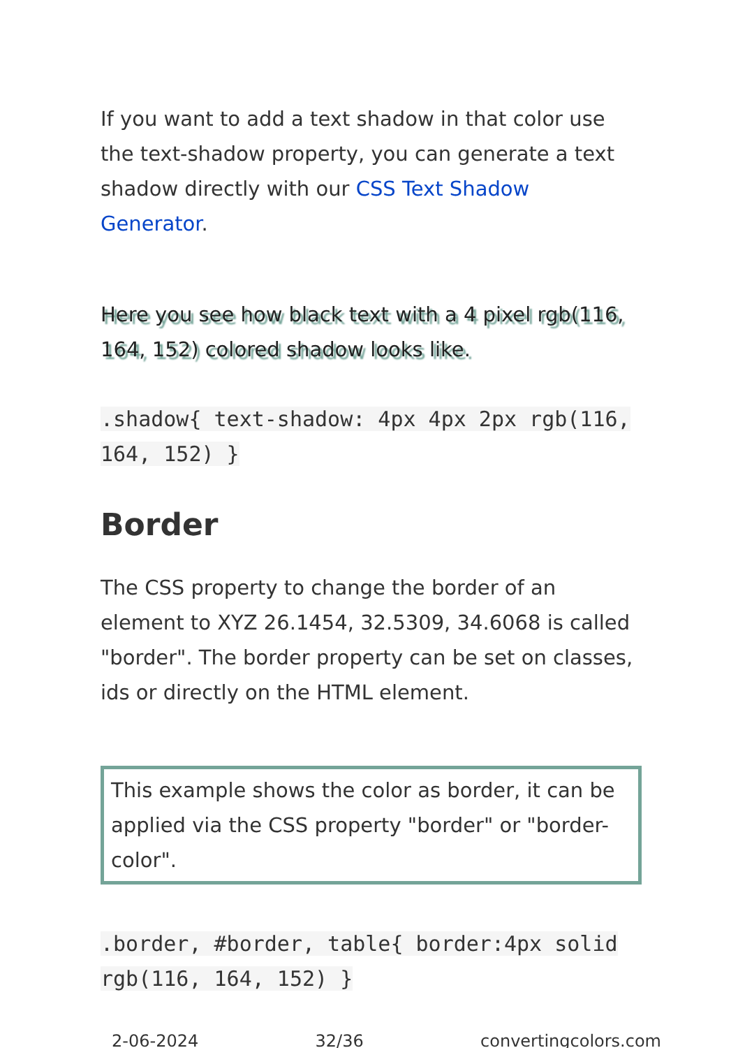If you want to add a text shadow in that color use the text-shadow property, you can generate a text shadow directly with our CSS Text Shadow Generator.
Here you see how black text with a 4 pixel rgb(116, 164, 152) colored shadow looks like.
.shadow{ text-shadow: 4px 4px 2px rgb(116, 164, 152) }
Border
The CSS property to change the border of an element to XYZ 26.1454, 32.5309, 34.6068 is called "border". The border property can be set on classes, ids or directly on the HTML element.
This example shows the color as border, it can be applied via the CSS property "border" or "border-color".
.border, #border, table{ border:4px solid rgb(116, 164, 152) }
2-06-2024 32/36 convertingcolors.com